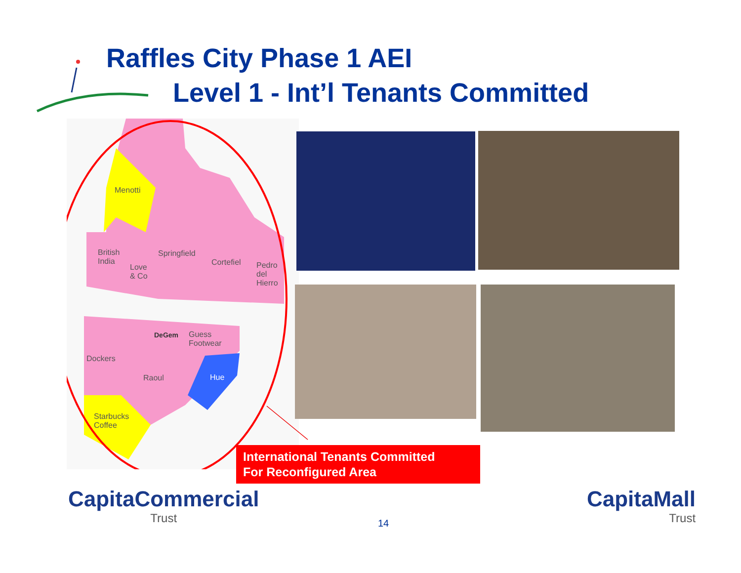Raffles City Phase 1 AEI
Level 1 - Int’l Tenants Committed
Menotti
British
India
Love
& Co
Springfield
Cortefiel
Pedro
del
Hierro
DeGem
Guess
Footwear
Dockers
Raoul Hue
Starbucks
Coffee
International Tenants Committed
For Reconfigured Area
CapitaCommercial
Trust
14
CapitaMall
Trust